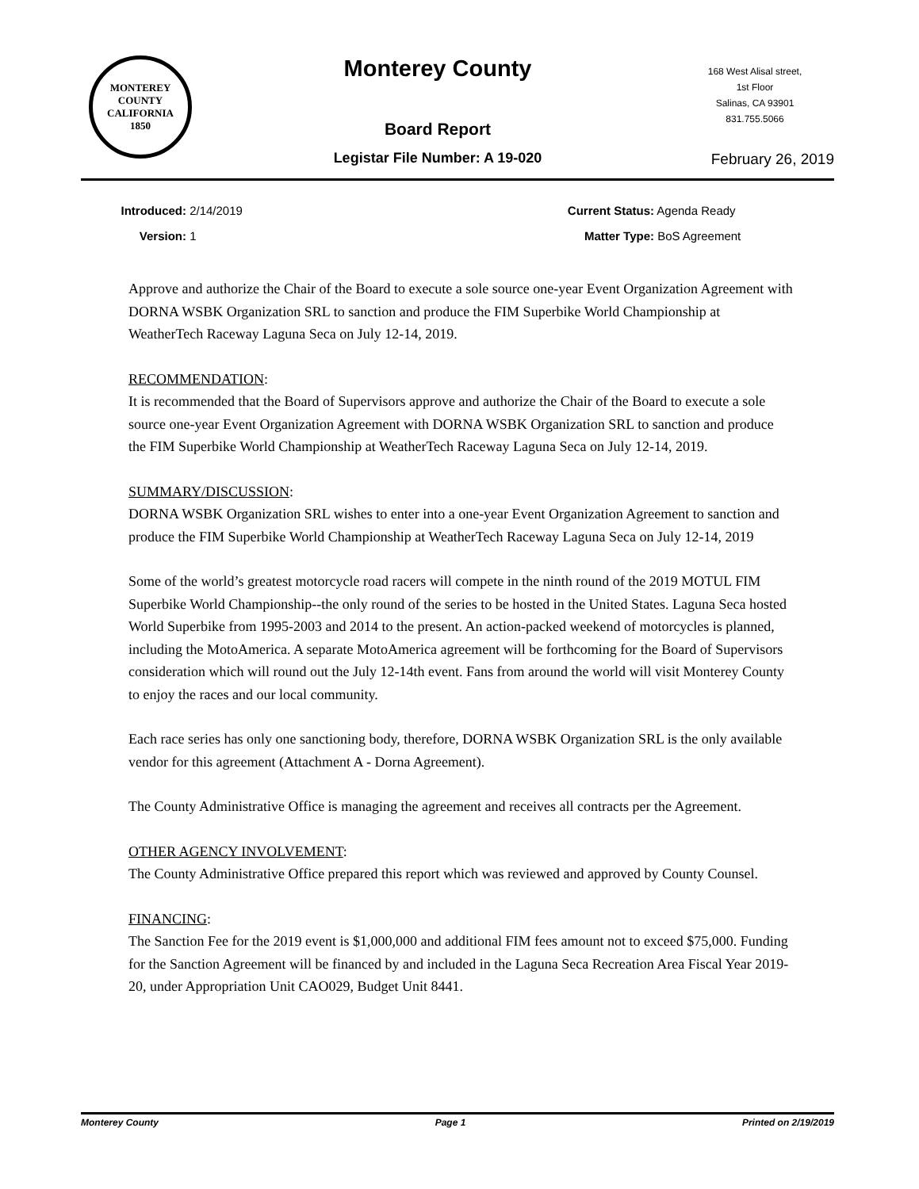MONTEREY COUNTY CALIFORNIA
1850
Monterey County
Board Report
Legistar File Number: A 19-020
168 West Alisal street,
1st Floor
Salinas, CA 93901
831.755.5066
February 26, 2019
Introduced: 2/14/2019
Version: 1
Current Status: Agenda Ready
Matter Type: BoS Agreement
Approve and authorize the Chair of the Board to execute a sole source one-year Event Organization Agreement with DORNA WSBK Organization SRL to sanction and produce the FIM Superbike World Championship at WeatherTech Raceway Laguna Seca on July 12-14, 2019.
RECOMMENDATION:
It is recommended that the Board of Supervisors approve and authorize the Chair of the Board to execute a sole source one-year Event Organization Agreement with DORNA WSBK Organization SRL to sanction and produce the FIM Superbike World Championship at WeatherTech Raceway Laguna Seca on July 12-14, 2019.
SUMMARY/DISCUSSION:
DORNA WSBK Organization SRL wishes to enter into a one-year Event Organization Agreement to sanction and produce the FIM Superbike World Championship at WeatherTech Raceway Laguna Seca on July 12-14, 2019
Some of the world’s greatest motorcycle road racers will compete in the ninth round of the 2019 MOTUL FIM Superbike World Championship--the only round of the series to be hosted in the United States. Laguna Seca hosted World Superbike from 1995-2003 and 2014 to the present. An action-packed weekend of motorcycles is planned, including the MotoAmerica. A separate MotoAmerica agreement will be forthcoming for the Board of Supervisors consideration which will round out the July 12-14th event. Fans from around the world will visit Monterey County to enjoy the races and our local community.
Each race series has only one sanctioning body, therefore, DORNA WSBK Organization SRL is the only available vendor for this agreement (Attachment A - Dorna Agreement).
The County Administrative Office is managing the agreement and receives all contracts per the Agreement.
OTHER AGENCY INVOLVEMENT:
The County Administrative Office prepared this report which was reviewed and approved by County Counsel.
FINANCING:
The Sanction Fee for the 2019 event is $1,000,000 and additional FIM fees amount not to exceed $75,000. Funding for the Sanction Agreement will be financed by and included in the Laguna Seca Recreation Area Fiscal Year 2019-20, under Appropriation Unit CAO029, Budget Unit 8441.
Monterey County Page 1 Printed on 2/19/2019